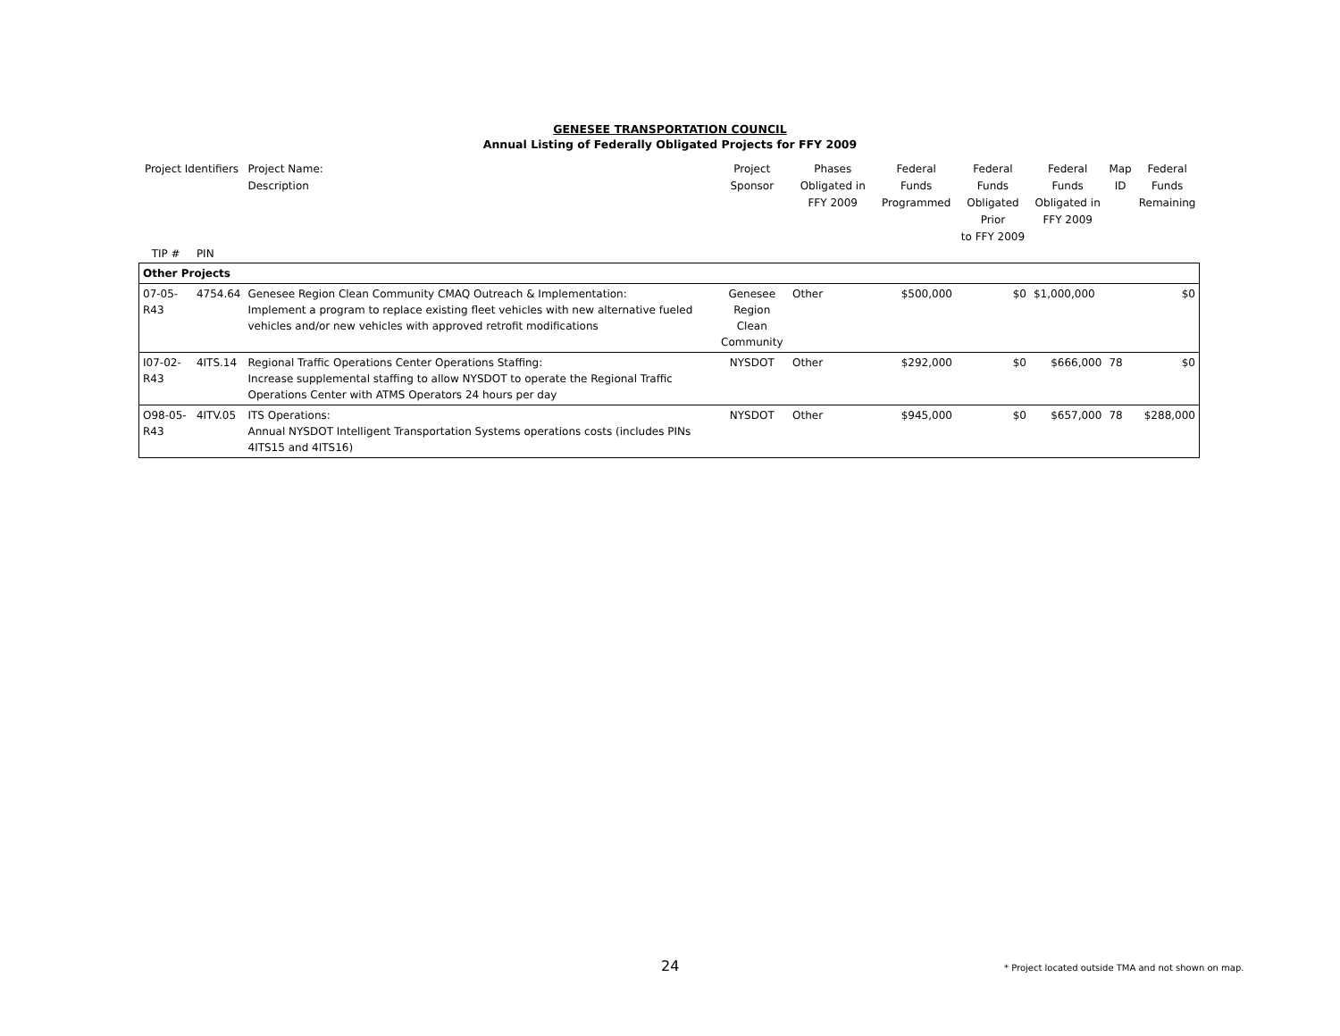GENESEE TRANSPORTATION COUNCIL
Annual Listing of Federally Obligated Projects for FFY 2009
| Project Identifiers | | Project Name: Description | Project Sponsor | Phases Obligated in FFY 2009 | Federal Funds Programmed | Federal Funds Obligated Prior to FFY 2009 | Federal Funds Obligated in FFY 2009 | Map ID | Federal Funds Remaining |
| --- | --- | --- | --- | --- | --- | --- | --- | --- | --- |
| TIP # | PIN | | | | | | | | |
| Other Projects | | | | | | | | | |
| 07-05-R43 | 4754.64 | Genesee Region Clean Community CMAQ Outreach & Implementation: Implement a program to replace existing fleet vehicles with new alternative fueled vehicles and/or new vehicles with approved retrofit modifications | Genesee Region Clean Community | Other | $500,000 | $0 | $1,000,000 | | $0 |
| I07-02-R43 | 4ITS.14 | Regional Traffic Operations Center Operations Staffing: Increase supplemental staffing to allow NYSDOT to operate the Regional Traffic Operations Center with ATMS Operators 24 hours per day | NYSDOT | Other | $292,000 | $0 | $666,000 | 78 | $0 |
| O98-05-R43 | 4ITV.05 | ITS Operations: Annual NYSDOT Intelligent Transportation Systems operations costs (includes PINs 4ITS15 and 4ITS16) | NYSDOT | Other | $945,000 | $0 | $657,000 | 78 | $288,000 |
24
* Project located outside TMA and not shown on map.